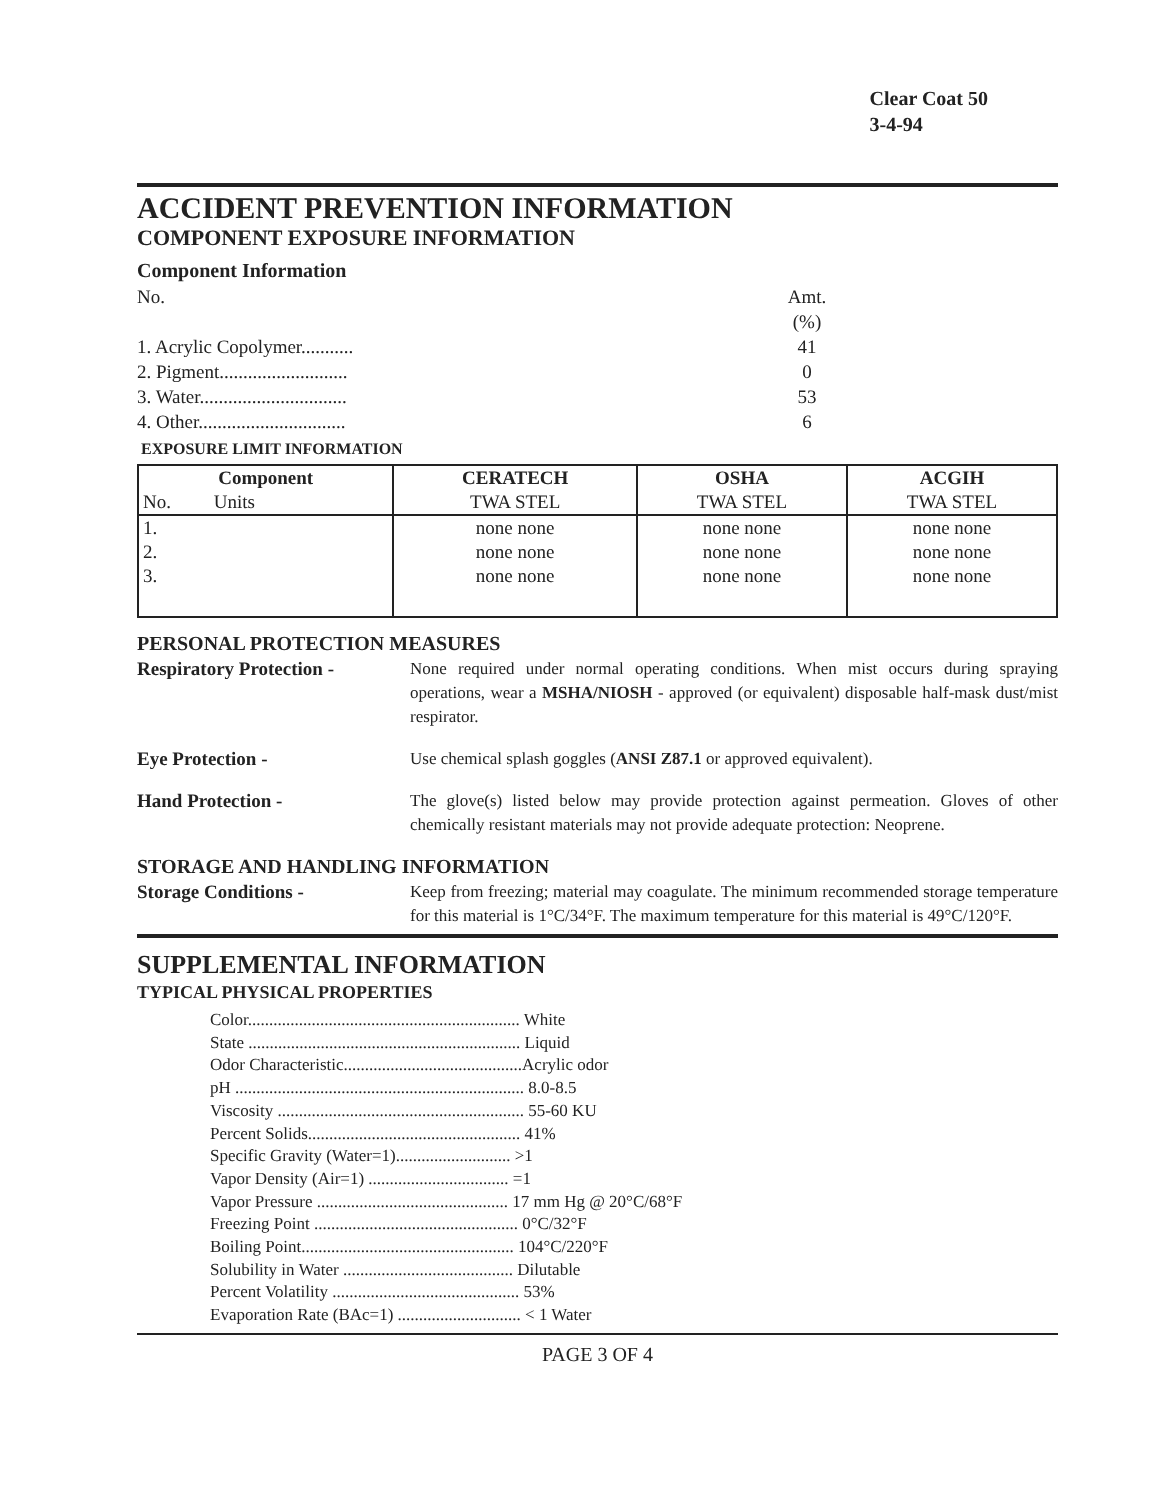Clear Coat 50
3-4-94
ACCIDENT PREVENTION INFORMATION
COMPONENT EXPOSURE INFORMATION
Component Information
No. Amt.(%)
1. Acrylic Copolymer........... 41
2. Pigment........................... 0
3. Water............................... 53
4. Other............................... 6
EXPOSURE LIMIT INFORMATION
| Component | CERATECH | OSHA | ACGIH |
| --- | --- | --- | --- |
| No. Units | TWA STEL | TWA STEL | TWA STEL |
| 1. | none none | none none | none none |
| 2. | none none | none none | none none |
| 3. | none none | none none | none none |
PERSONAL PROTECTION MEASURES
Respiratory Protection -
None required under normal operating conditions. When mist occurs during spraying operations, wear a MSHA/NIOSH - approved (or equivalent) disposable half-mask dust/mist respirator.
Eye Protection - Use chemical splash goggles (ANSI Z87.1 or approved equivalent).
Hand Protection - The glove(s) listed below may provide protection against permeation. Gloves of other chemically resistant materials may not provide adequate protection: Neoprene.
STORAGE AND HANDLING INFORMATION
Storage Conditions - Keep from freezing; material may coagulate. The minimum recommended storage temperature for this material is 1°C/34°F. The maximum temperature for this material is 49°C/120°F.
SUPPLEMENTAL INFORMATION
TYPICAL PHYSICAL PROPERTIES
Color................................................................ White
State ................................................................ Liquid
Odor Characteristic..........................................Acrylic odor
pH .................................................................... 8.0-8.5
Viscosity .......................................................... 55-60 KU
Percent Solids.................................................. 41%
Specific Gravity (Water=1)........................... >1
Vapor Density (Air=1) ................................. =1
Vapor Pressure ............................................. 17 mm Hg @ 20°C/68°F
Freezing Point ................................................ 0°C/32°F
Boiling Point.................................................. 104°C/220°F
Solubility in Water ........................................ Dilutable
Percent Volatility ............................................ 53%
Evaporation Rate (BAc=1) ............................. < 1 Water
PAGE 3 OF 4